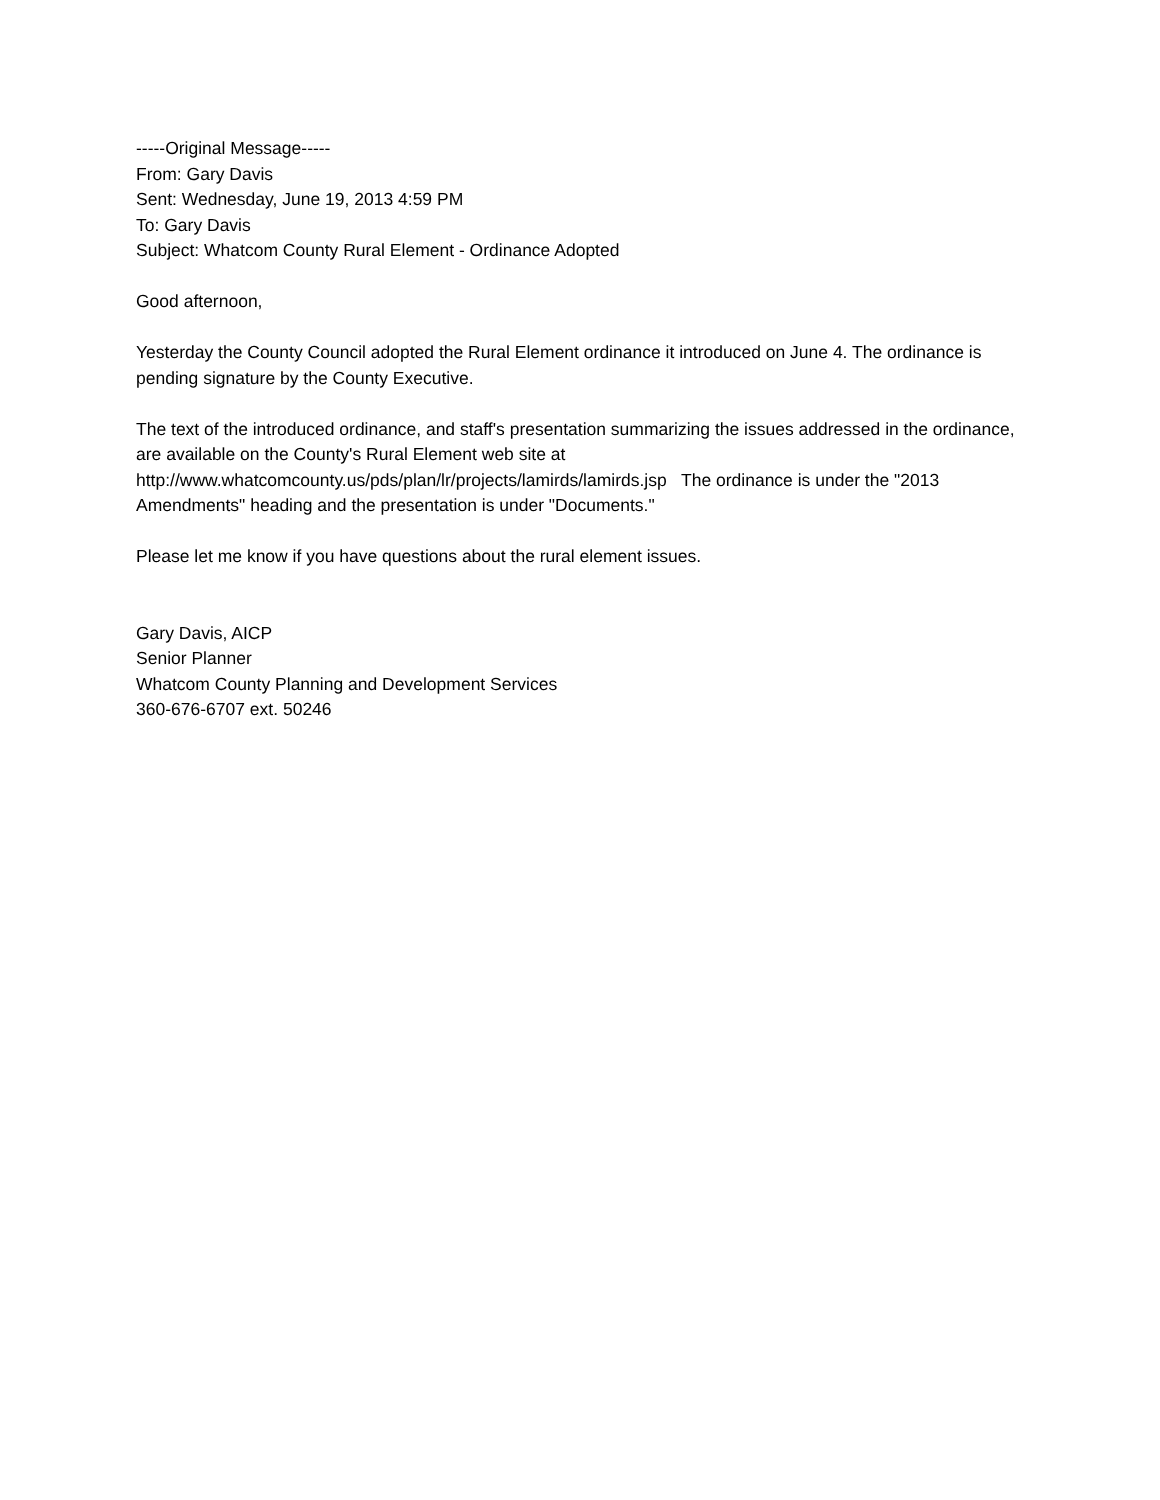-----Original Message-----
From: Gary Davis
Sent: Wednesday, June 19, 2013 4:59 PM
To: Gary Davis
Subject: Whatcom County Rural Element - Ordinance Adopted
Good afternoon,
Yesterday the County Council adopted the Rural Element ordinance it introduced on June 4. The ordinance is pending signature by the County Executive.
The text of the introduced ordinance, and staff's presentation summarizing the issues addressed in the ordinance, are available on the County's Rural Element web site at http://www.whatcomcounty.us/pds/plan/lr/projects/lamirds/lamirds.jsp The ordinance is under the "2013 Amendments" heading and the presentation is under "Documents."
Please let me know if you have questions about the rural element issues.
Gary Davis, AICP
Senior Planner
Whatcom County Planning and Development Services
360-676-6707 ext. 50246